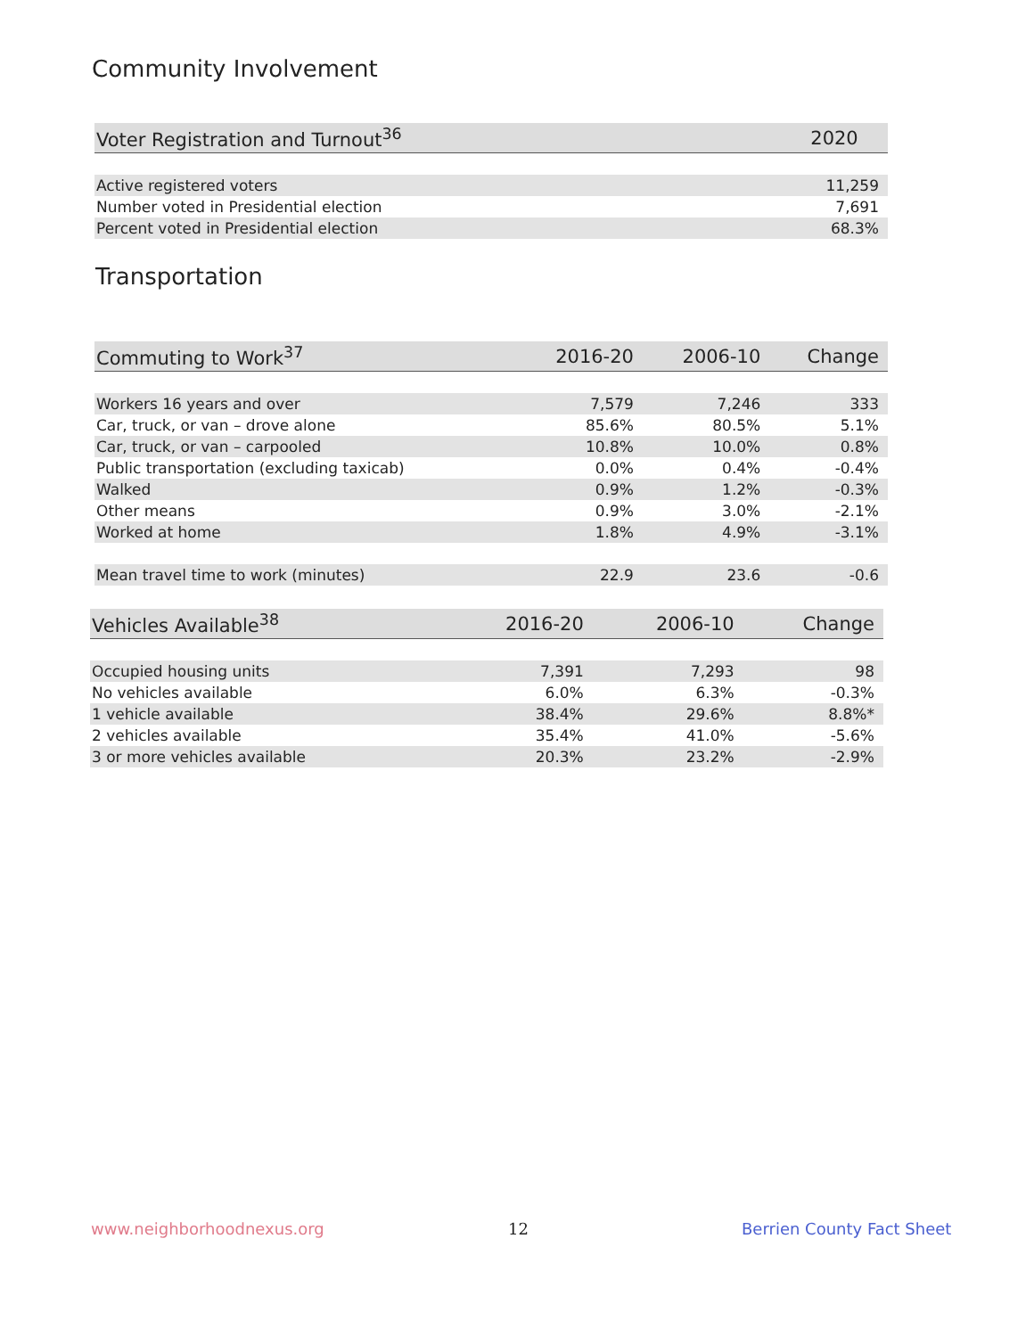Community Involvement
| Voter Registration and Turnout<sup>36</sup> | 2020 |
| --- | --- |
| Active registered voters | 11,259 |
| Number voted in Presidential election | 7,691 |
| Percent voted in Presidential election | 68.3% |
Transportation
| Commuting to Work<sup>37</sup> | 2016-20 | 2006-10 | Change |
| --- | --- | --- | --- |
| Workers 16 years and over | 7,579 | 7,246 | 333 |
| Car, truck, or van – drove alone | 85.6% | 80.5% | 5.1% |
| Car, truck, or van – carpooled | 10.8% | 10.0% | 0.8% |
| Public transportation (excluding taxicab) | 0.0% | 0.4% | -0.4% |
| Walked | 0.9% | 1.2% | -0.3% |
| Other means | 0.9% | 3.0% | -2.1% |
| Worked at home | 1.8% | 4.9% | -3.1% |
| Mean travel time to work (minutes) | 22.9 | 23.6 | -0.6 |
| Vehicles Available<sup>38</sup> | 2016-20 | 2006-10 | Change |
| --- | --- | --- | --- |
| Occupied housing units | 7,391 | 7,293 | 98 |
| No vehicles available | 6.0% | 6.3% | -0.3% |
| 1 vehicle available | 38.4% | 29.6% | 8.8%* |
| 2 vehicles available | 35.4% | 41.0% | -5.6% |
| 3 or more vehicles available | 20.3% | 23.2% | -2.9% |
www.neighborhoodnexus.org 12 Berrien County Fact Sheet